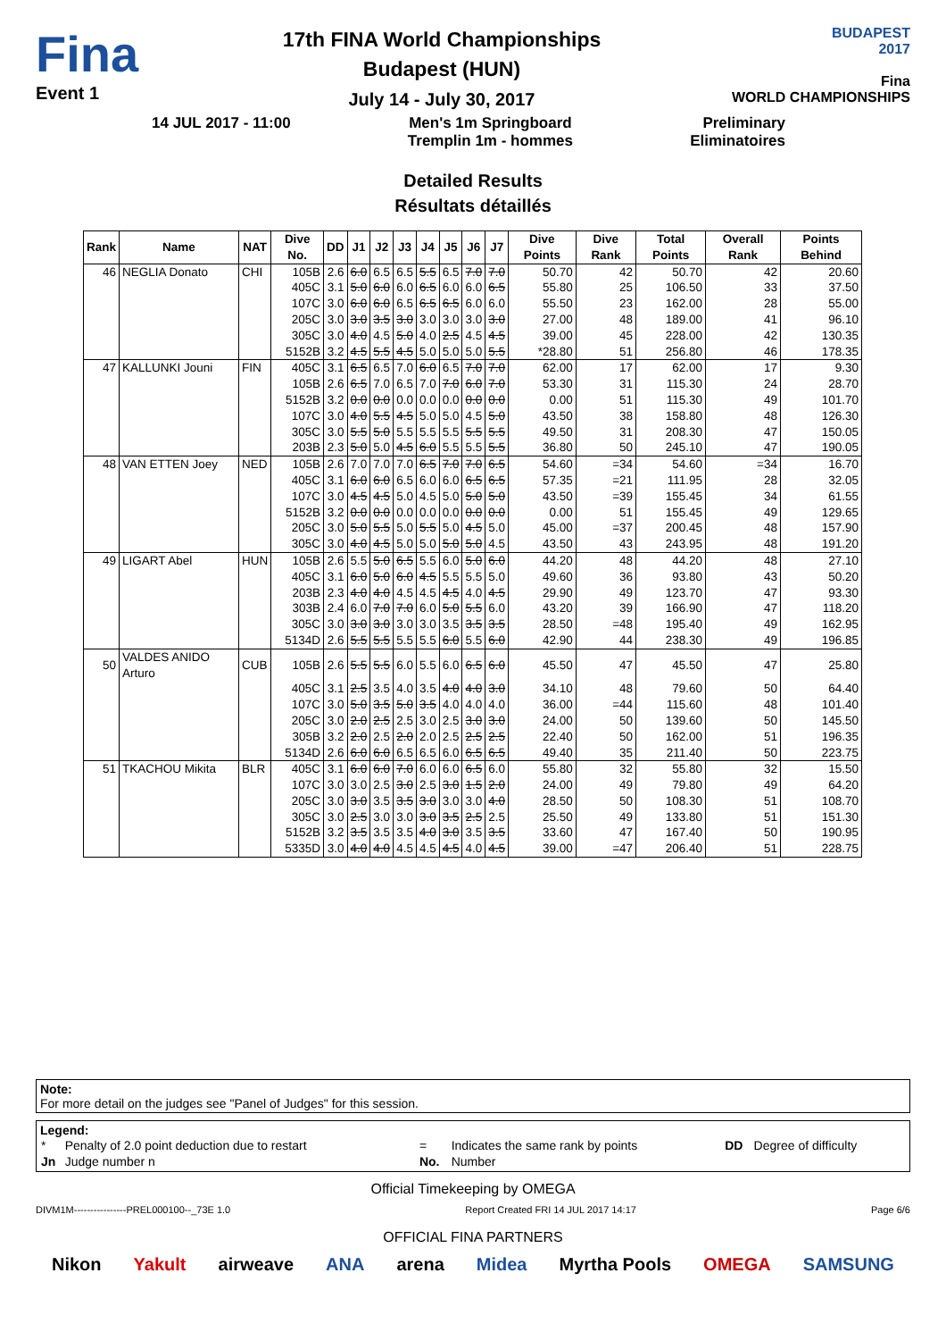Fina
Event 1
17th FINA World Championships
Budapest (HUN)
July 14 - July 30, 2017
BUDAPEST
2017
Fina
WORLD CHAMPIONSHIPS
14 JUL 2017 - 11:00 Men's 1m Springboard
Tremplin 1m - hommes Preliminary
Eliminatoires
Detailed Results
Résultats détaillés
| Rank | Name | NAT | Dive No. | DD | J1 | J2 | J3 | J4 | J5 | J6 | J7 | Dive Points | Dive Rank | Total Points | Overall Rank | Points Behind |
| --- | --- | --- | --- | --- | --- | --- | --- | --- | --- | --- | --- | --- | --- | --- | --- | --- |
| 46 | NEGLIA Donato | CHI | 105B | 2.6 | 6.0 | 6.5 | 6.5 | 5.5 | 6.5 | 7.0 | 7.0 | 50.70 | 42 | 50.70 | 42 | 20.60 |
| | | | 405C | 3.1 | 5.0 | 6.0 | 6.0 | 6.5 | 6.0 | 6.0 | 6.5 | 55.80 | 25 | 106.50 | 33 | 37.50 |
| | | | 107C | 3.0 | 6.0 | 6.0 | 6.5 | 6.5 | 6.5 | 6.0 | 6.0 | 55.50 | 23 | 162.00 | 28 | 55.00 |
| | | | 205C | 3.0 | 3.0 | 3.5 | 3.0 | 3.0 | 3.0 | 3.0 | 3.0 | 27.00 | 48 | 189.00 | 41 | 96.10 |
| | | | 305C | 3.0 | 4.0 | 4.5 | 5.0 | 4.0 | 2.5 | 4.5 | 4.5 | 39.00 | 45 | 228.00 | 42 | 130.35 |
| | | | 5152B | 3.2 | 4.5 | 5.5 | 4.5 | 5.0 | 5.0 | 5.0 | 5.5 | *28.80 | 51 | 256.80 | 46 | 178.35 |
| 47 | KALLUNKI Jouni | FIN | 405C | 3.1 | 6.5 | 6.5 | 7.0 | 6.0 | 6.5 | 7.0 | 7.0 | 62.00 | 17 | 62.00 | 17 | 9.30 |
| | | | 105B | 2.6 | 6.5 | 7.0 | 6.5 | 7.0 | 7.0 | 6.0 | 7.0 | 53.30 | 31 | 115.30 | 24 | 28.70 |
| | | | 5152B | 3.2 | 0.0 | 0.0 | 0.0 | 0.0 | 0.0 | 0.0 | 0.0 | 0.00 | 51 | 115.30 | 49 | 101.70 |
| | | | 107C | 3.0 | 4.0 | 5.5 | 4.5 | 5.0 | 5.0 | 4.5 | 5.0 | 43.50 | 38 | 158.80 | 48 | 126.30 |
| | | | 305C | 3.0 | 5.5 | 5.0 | 5.5 | 5.5 | 5.5 | 5.5 | 5.5 | 49.50 | 31 | 208.30 | 47 | 150.05 |
| | | | 203B | 2.3 | 5.0 | 5.0 | 4.5 | 6.0 | 5.5 | 5.5 | 5.5 | 36.80 | 50 | 245.10 | 47 | 190.05 |
| 48 | VAN ETTEN Joey | NED | 105B | 2.6 | 7.0 | 7.0 | 7.0 | 6.5 | 7.0 | 7.0 | 6.5 | 54.60 | =34 | 54.60 | =34 | 16.70 |
| | | | 405C | 3.1 | 6.0 | 6.0 | 6.5 | 6.0 | 6.0 | 6.5 | 6.5 | 57.35 | =21 | 111.95 | 28 | 32.05 |
| | | | 107C | 3.0 | 4.5 | 4.5 | 5.0 | 4.5 | 5.0 | 5.0 | 5.0 | 43.50 | =39 | 155.45 | 34 | 61.55 |
| | | | 5152B | 3.2 | 0.0 | 0.0 | 0.0 | 0.0 | 0.0 | 0.0 | 0.0 | 0.00 | 51 | 155.45 | 49 | 129.65 |
| | | | 205C | 3.0 | 5.0 | 5.5 | 5.0 | 5.5 | 5.0 | 4.5 | 5.0 | 45.00 | =37 | 200.45 | 48 | 157.90 |
| | | | 305C | 3.0 | 4.0 | 4.5 | 5.0 | 5.0 | 5.0 | 5.0 | 4.5 | 43.50 | 43 | 243.95 | 48 | 191.20 |
| 49 | LIGART Abel | HUN | 105B | 2.6 | 5.5 | 5.0 | 6.5 | 5.5 | 6.0 | 5.0 | 6.0 | 44.20 | 48 | 44.20 | 48 | 27.10 |
| | | | 405C | 3.1 | 6.0 | 5.0 | 6.0 | 4.5 | 5.5 | 5.5 | 5.0 | 49.60 | 36 | 93.80 | 43 | 50.20 |
| | | | 203B | 2.3 | 4.0 | 4.0 | 4.5 | 4.5 | 4.5 | 4.0 | 4.5 | 29.90 | 49 | 123.70 | 47 | 93.30 |
| | | | 303B | 2.4 | 6.0 | 7.0 | 7.0 | 6.0 | 5.0 | 5.5 | 6.0 | 43.20 | 39 | 166.90 | 47 | 118.20 |
| | | | 305C | 3.0 | 3.0 | 3.0 | 3.0 | 3.0 | 3.5 | 3.5 | 3.5 | 28.50 | =48 | 195.40 | 49 | 162.95 |
| | | | 5134D | 2.6 | 5.5 | 5.5 | 5.5 | 5.5 | 6.0 | 5.5 | 6.0 | 42.90 | 44 | 238.30 | 49 | 196.85 |
| 50 | VALDES ANIDO Arturo | CUB | 105B | 2.6 | 5.5 | 5.5 | 6.0 | 5.5 | 6.0 | 6.5 | 6.0 | 45.50 | 47 | 45.50 | 47 | 25.80 |
| | | | 405C | 3.1 | 2.5 | 3.5 | 4.0 | 3.5 | 4.0 | 4.0 | 3.0 | 34.10 | 48 | 79.60 | 50 | 64.40 |
| | | | 107C | 3.0 | 5.0 | 3.5 | 5.0 | 3.5 | 4.0 | 4.0 | 4.0 | 36.00 | =44 | 115.60 | 48 | 101.40 |
| | | | 205C | 3.0 | 2.0 | 2.5 | 2.5 | 3.0 | 2.5 | 3.0 | 3.0 | 24.00 | 50 | 139.60 | 50 | 145.50 |
| | | | 305B | 3.2 | 2.0 | 2.5 | 2.0 | 2.0 | 2.5 | 2.5 | 2.5 | 22.40 | 50 | 162.00 | 51 | 196.35 |
| | | | 5134D | 2.6 | 6.0 | 6.0 | 6.5 | 6.5 | 6.0 | 6.5 | 6.5 | 49.40 | 35 | 211.40 | 50 | 223.75 |
| 51 | TKACHOU Mikita | BLR | 405C | 3.1 | 6.0 | 6.0 | 7.0 | 6.0 | 6.0 | 6.5 | 6.0 | 55.80 | 32 | 55.80 | 32 | 15.50 |
| | | | 107C | 3.0 | 3.0 | 2.5 | 3.0 | 2.5 | 3.0 | 1.5 | 2.0 | 24.00 | 49 | 79.80 | 49 | 64.20 |
| | | | 205C | 3.0 | 3.0 | 3.5 | 3.5 | 3.0 | 3.0 | 3.0 | 4.0 | 28.50 | 50 | 108.30 | 51 | 108.70 |
| | | | 305C | 3.0 | 2.5 | 3.0 | 3.0 | 3.0 | 3.5 | 2.5 | 2.5 | 25.50 | 49 | 133.80 | 51 | 151.30 |
| | | | 5152B | 3.2 | 3.5 | 3.5 | 3.5 | 4.0 | 3.0 | 3.5 | 3.5 | 33.60 | 47 | 167.40 | 50 | 190.95 |
| | | | 5335D | 3.0 | 4.0 | 4.0 | 4.5 | 4.5 | 4.5 | 4.0 | 4.5 | 39.00 | =47 | 206.40 | 51 | 228.75 |
Note:
For more detail on the judges see "Panel of Judges" for this session.
Legend:
| * | Penalty of 2.0 point deduction due to restart | = | Indicates the same rank by points | DD | Degree of difficulty |
| Jn | Judge number n | No. | Number | | |
Official Timekeeping by OMEGA
DIVM1M----------------PREL000100--_73E 1.0 Report Created FRI 14 JUL 2017 14:17 Page 6/6
OFFICIAL FINA PARTNERS
Nikon Yakult airweave ANA arena Midea Myrtha Pools OMEGA SAMSUNG